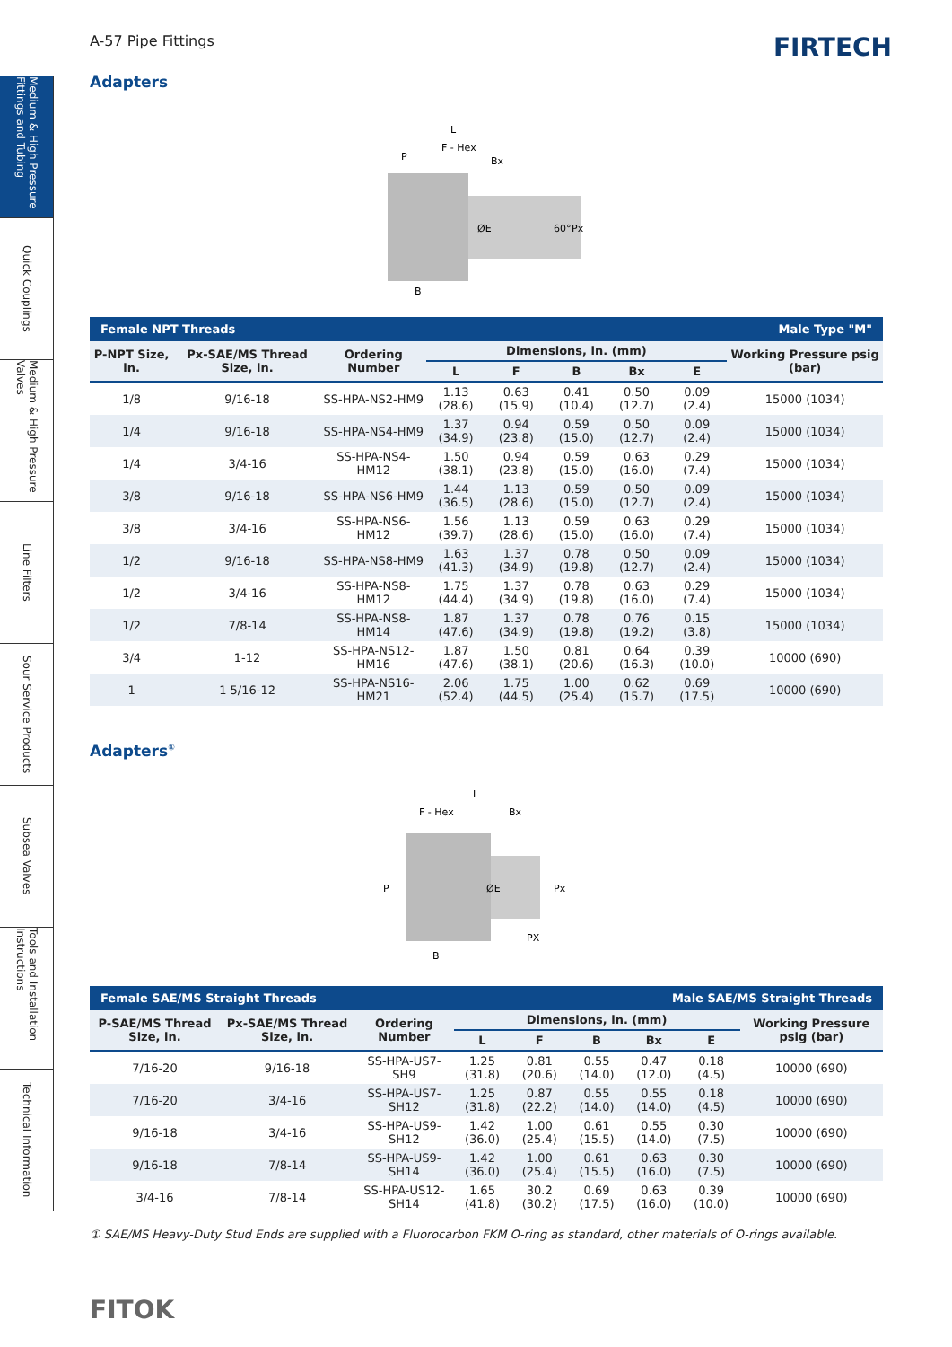Medium & High Pressure Fittings and Tubing
Quick Couplings
Medium & High Pressure Valves
Line Filters
Sour Service Products
Subsea Valves
Tools and Installation Instructions
Technical Information
A-57 Pipe Fittings
FIRTECH
Adapters
L
F - Hex
Bx
P
B
ØE
60°
Px
| Female NPT Threads | | | | | | | | Male Type "M" |
| P-NPT Size, in. | Px-SAE/MS Thread Size, in. | Ordering Number | Dimensions, in. (mm) | | | | | Working Pressure psig (bar) |
| | | | L | F | B | Bx | E | |
| 1/8 | 9/16-18 | SS-HPA-NS2-HM9 | 1.13 (28.6) | 0.63 (15.9) | 0.41 (10.4) | 0.50 (12.7) | 0.09 (2.4) | 15000 (1034) |
| 1/4 | 9/16-18 | SS-HPA-NS4-HM9 | 1.37 (34.9) | 0.94 (23.8) | 0.59 (15.0) | 0.50 (12.7) | 0.09 (2.4) | 15000 (1034) |
| 1/4 | 3/4-16 | SS-HPA-NS4-HM12 | 1.50 (38.1) | 0.94 (23.8) | 0.59 (15.0) | 0.63 (16.0) | 0.29 (7.4) | 15000 (1034) |
| 3/8 | 9/16-18 | SS-HPA-NS6-HM9 | 1.44 (36.5) | 1.13 (28.6) | 0.59 (15.0) | 0.50 (12.7) | 0.09 (2.4) | 15000 (1034) |
| 3/8 | 3/4-16 | SS-HPA-NS6-HM12 | 1.56 (39.7) | 1.13 (28.6) | 0.59 (15.0) | 0.63 (16.0) | 0.29 (7.4) | 15000 (1034) |
| 1/2 | 9/16-18 | SS-HPA-NS8-HM9 | 1.63 (41.3) | 1.37 (34.9) | 0.78 (19.8) | 0.50 (12.7) | 0.09 (2.4) | 15000 (1034) |
| 1/2 | 3/4-16 | SS-HPA-NS8-HM12 | 1.75 (44.4) | 1.37 (34.9) | 0.78 (19.8) | 0.63 (16.0) | 0.29 (7.4) | 15000 (1034) |
| 1/2 | 7/8-14 | SS-HPA-NS8-HM14 | 1.87 (47.6) | 1.37 (34.9) | 0.78 (19.8) | 0.76 (19.2) | 0.15 (3.8) | 15000 (1034) |
| 3/4 | 1-12 | SS-HPA-NS12-HM16 | 1.87 (47.6) | 1.50 (38.1) | 0.81 (20.6) | 0.64 (16.3) | 0.39 (10.0) | 10000 (690) |
| 1 | 1 5/16-12 | SS-HPA-NS16-HM21 | 2.06 (52.4) | 1.75 (44.5) | 1.00 (25.4) | 0.62 (15.7) | 0.69 (17.5) | 10000 (690) |
Adapters<sup>①</sup>
L
F - Hex
Bx
P
B
ØE
Px
PX
| Female SAE/MS Straight Threads | | | | | Male SAE/MS Straight Threads | | | |
| P-SAE/MS Thread Size, in. | Px-SAE/MS Thread Size, in. | Ordering Number | Dimensions, in. (mm) | | | | | Working Pressure psig (bar) |
| | | | L | F | B | Bx | E | |
| 7/16-20 | 9/16-18 | SS-HPA-US7-SH9 | 1.25 (31.8) | 0.81 (20.6) | 0.55 (14.0) | 0.47 (12.0) | 0.18 (4.5) | 10000 (690) |
| 7/16-20 | 3/4-16 | SS-HPA-US7-SH12 | 1.25 (31.8) | 0.87 (22.2) | 0.55 (14.0) | 0.55 (14.0) | 0.18 (4.5) | 10000 (690) |
| 9/16-18 | 3/4-16 | SS-HPA-US9-SH12 | 1.42 (36.0) | 1.00 (25.4) | 0.61 (15.5) | 0.55 (14.0) | 0.30 (7.5) | 10000 (690) |
| 9/16-18 | 7/8-14 | SS-HPA-US9-SH14 | 1.42 (36.0) | 1.00 (25.4) | 0.61 (15.5) | 0.63 (16.0) | 0.30 (7.5) | 10000 (690) |
| 3/4-16 | 7/8-14 | SS-HPA-US12-SH14 | 1.65 (41.8) | 30.2 (30.2) | 0.69 (17.5) | 0.63 (16.0) | 0.39 (10.0) | 10000 (690) |
① SAE/MS Heavy-Duty Stud Ends are supplied with a Fluorocarbon FKM O-ring as standard, other materials of O-rings available.
FITOK